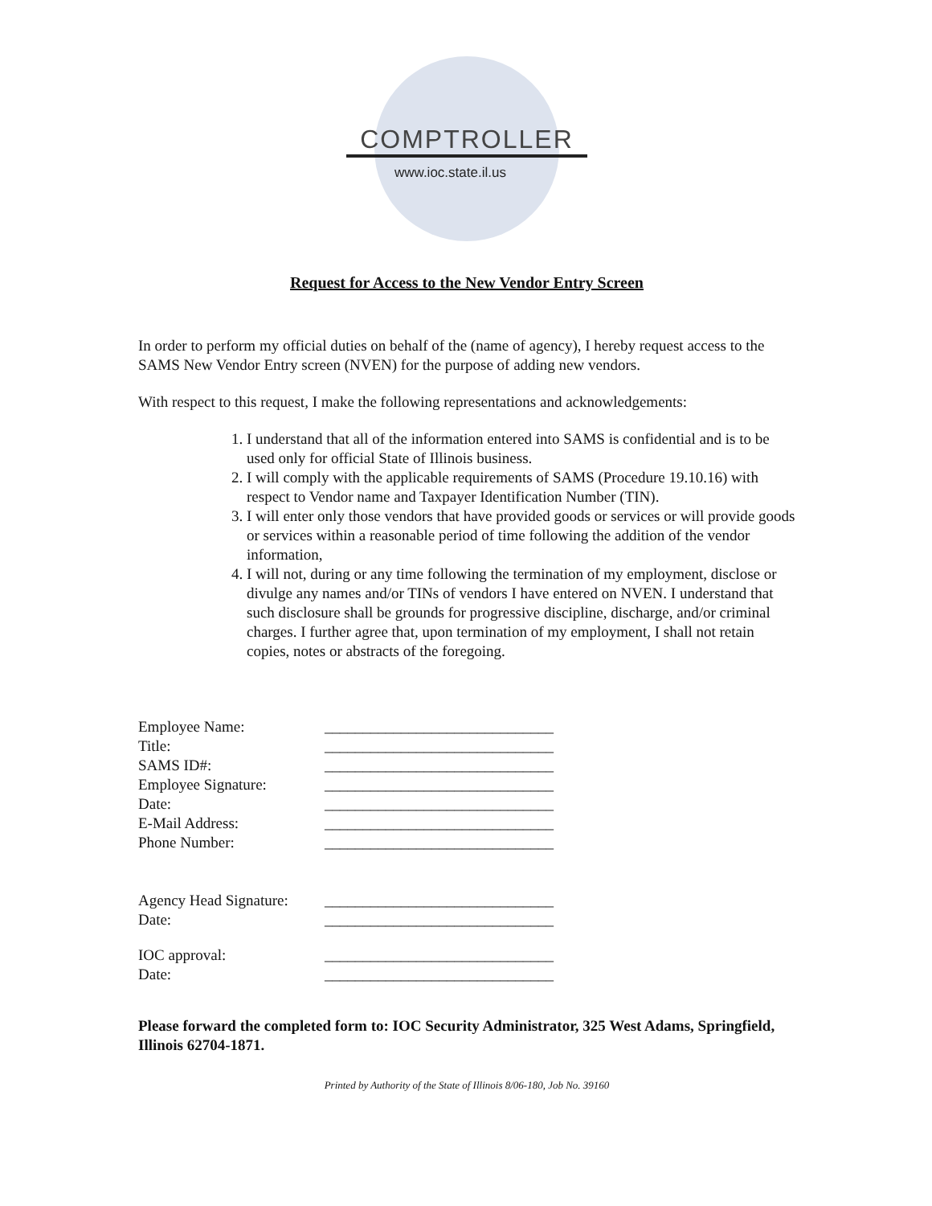COMPTROLLER
www.ioc.state.il.us
Request for Access to the New Vendor Entry Screen
In order to perform my official duties on behalf of the (name of agency), I hereby request access to the SAMS New Vendor Entry screen (NVEN) for the purpose of adding new vendors.
With respect to this request, I make the following representations and acknowledgements:
1. I understand that all of the information entered into SAMS is confidential and is to be used only for official State of Illinois business.
2. I will comply with the applicable requirements of SAMS (Procedure 19.10.16) with respect to Vendor name and Taxpayer Identification Number (TIN).
3. I will enter only those vendors that have provided goods or services or will provide goods or services within a reasonable period of time following the addition of the vendor information,
4. I will not, during or any time following the termination of my employment, disclose or divulge any names and/or TINs of vendors I have entered on NVEN. I understand that such disclosure shall be grounds for progressive discipline, discharge, and/or criminal charges. I further agree that, upon termination of my employment, I shall not retain copies, notes or abstracts of the foregoing.
| Employee Name: | ______________________________ |
| Title: | ______________________________ |
| SAMS ID#: | ______________________________ |
| Employee Signature: | ______________________________ |
| Date: | ______________________________ |
| E-Mail Address: | ______________________________ |
| Phone Number: | ______________________________ |
| Agency Head Signature: | ______________________________ |
| Date: | ______________________________ |
| IOC approval: | ______________________________ |
| Date: | ______________________________ |
Please forward the completed form to: IOC Security Administrator, 325 West Adams, Springfield, Illinois 62704-1871.
Printed by Authority of the State of Illinois 8/06-180, Job No. 39160